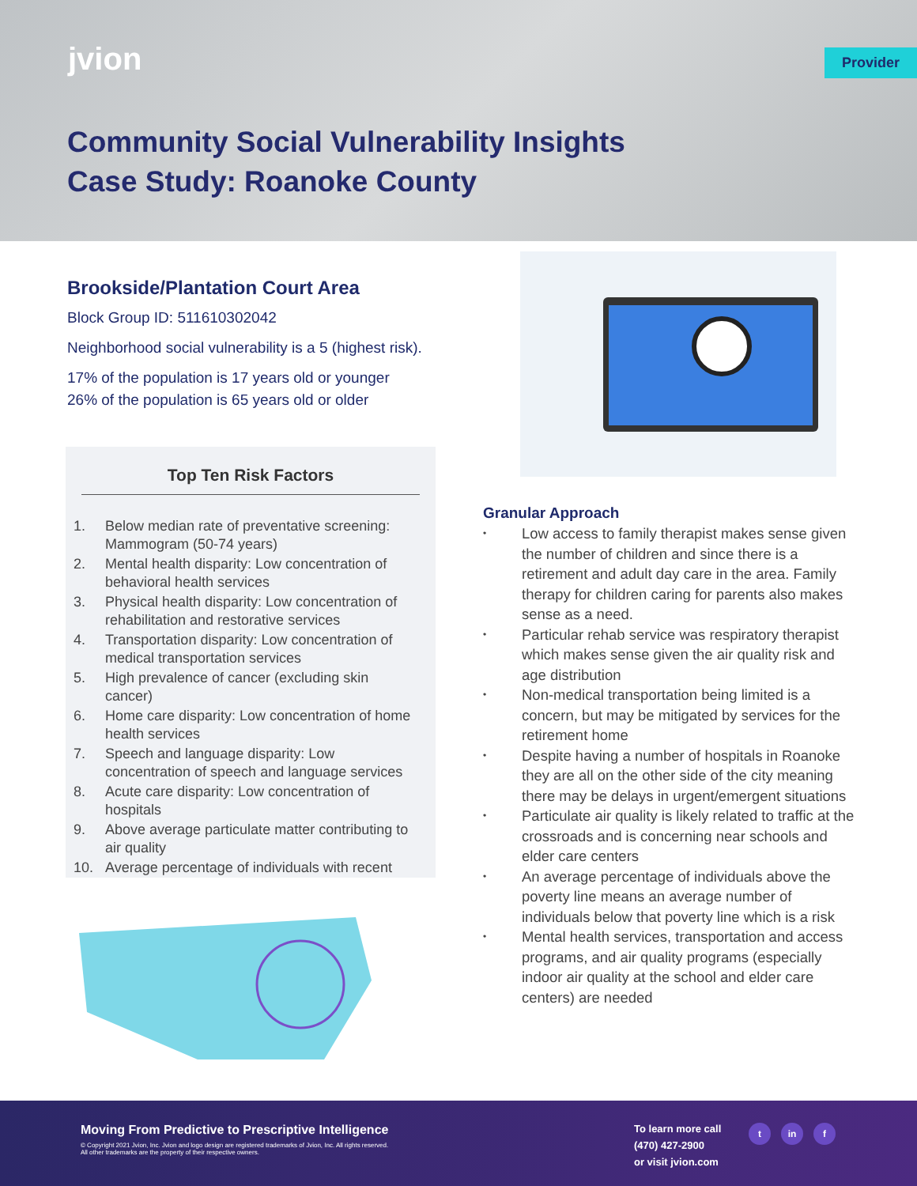jvion Provider
Community Social Vulnerability Insights
Case Study: Roanoke County
Brookside/Plantation Court Area
Block Group ID: 511610302042
Neighborhood social vulnerability is a 5 (highest risk).
17% of the population is 17 years old or younger
26% of the population is 65 years old or older
Top Ten Risk Factors
1. Below median rate of preventative screening: Mammogram (50-74 years)
2. Mental health disparity: Low concentration of behavioral health services
3. Physical health disparity: Low concentration of rehabilitation and restorative services
4. Transportation disparity: Low concentration of medical transportation services
5. High prevalence of cancer (excluding skin cancer)
6. Home care disparity: Low concentration of home health services
7. Speech and language disparity: Low concentration of speech and language services
8. Acute care disparity: Low concentration of hospitals
9. Above average particulate matter contributing to air quality
10. Average percentage of individuals with recent
Granular Approach
• Low access to family therapist makes sense given the number of children and since there is a retirement and adult day care in the area. Family therapy for children caring for parents also makes sense as a need.
• Particular rehab service was respiratory therapist which makes sense given the air quality risk and age distribution
• Non-medical transportation being limited is a concern, but may be mitigated by services for the retirement home
• Despite having a number of hospitals in Roanoke they are all on the other side of the city meaning there may be delays in urgent/emergent situations
• Particulate air quality is likely related to traffic at the crossroads and is concerning near schools and elder care centers
• An average percentage of individuals above the poverty line means an average number of individuals below that poverty line which is a risk
• Mental health services, transportation and access programs, and air quality programs (especially indoor air quality at the school and elder care centers) are needed
Moving From Predictive to Prescriptive Intelligence
© Copyright 2021 Jvion, Inc. Jvion and logo design are registered trademarks of Jvion, Inc. All rights reserved. All other trademarks are the property of their respective owners.
To learn more call
(470) 427-2900
or visit jvion.com
tin f